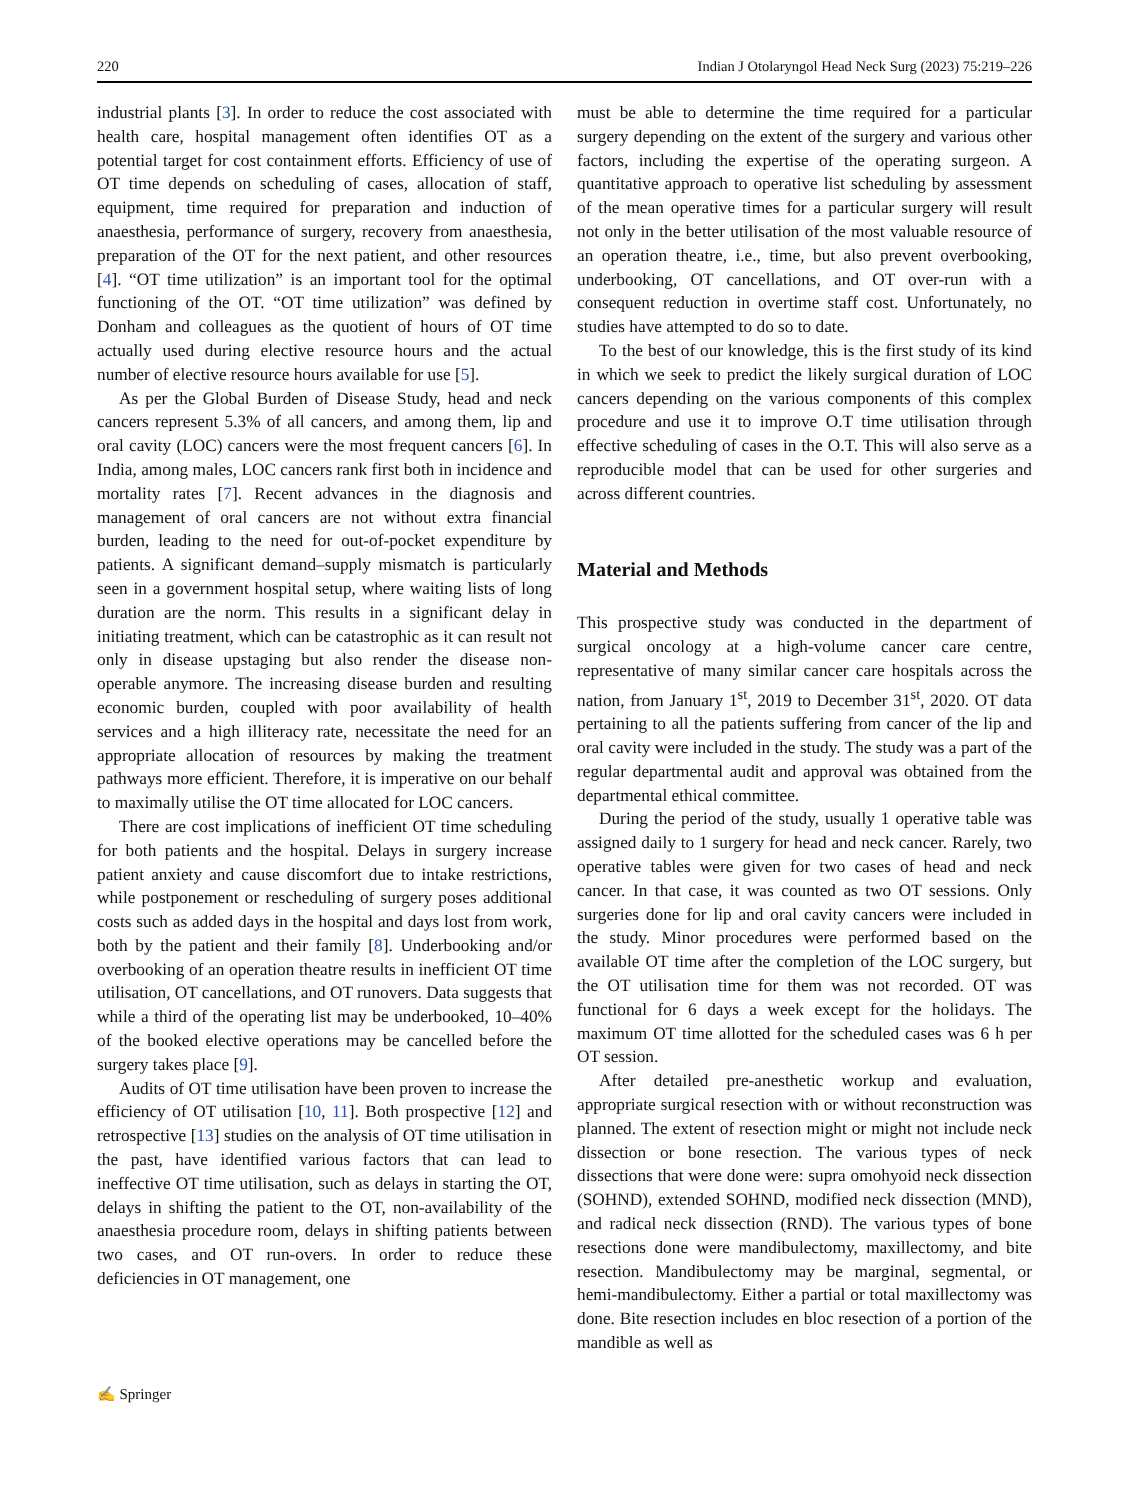220 Indian J Otolaryngol Head Neck Surg (2023) 75:219–226
industrial plants [3]. In order to reduce the cost associated with health care, hospital management often identifies OT as a potential target for cost containment efforts. Efficiency of use of OT time depends on scheduling of cases, allocation of staff, equipment, time required for preparation and induction of anaesthesia, performance of surgery, recovery from anaesthesia, preparation of the OT for the next patient, and other resources [4]. “OT time utilization” is an important tool for the optimal functioning of the OT. “OT time utilization” was defined by Donham and colleagues as the quotient of hours of OT time actually used during elective resource hours and the actual number of elective resource hours available for use [5].
As per the Global Burden of Disease Study, head and neck cancers represent 5.3% of all cancers, and among them, lip and oral cavity (LOC) cancers were the most frequent cancers [6]. In India, among males, LOC cancers rank first both in incidence and mortality rates [7]. Recent advances in the diagnosis and management of oral cancers are not without extra financial burden, leading to the need for out-of-pocket expenditure by patients. A significant demand–supply mismatch is particularly seen in a government hospital setup, where waiting lists of long duration are the norm. This results in a significant delay in initiating treatment, which can be catastrophic as it can result not only in disease upstaging but also render the disease non-operable anymore. The increasing disease burden and resulting economic burden, coupled with poor availability of health services and a high illiteracy rate, necessitate the need for an appropriate allocation of resources by making the treatment pathways more efficient. Therefore, it is imperative on our behalf to maximally utilise the OT time allocated for LOC cancers.
There are cost implications of inefficient OT time scheduling for both patients and the hospital. Delays in surgery increase patient anxiety and cause discomfort due to intake restrictions, while postponement or rescheduling of surgery poses additional costs such as added days in the hospital and days lost from work, both by the patient and their family [8]. Underbooking and/or overbooking of an operation theatre results in inefficient OT time utilisation, OT cancellations, and OT runovers. Data suggests that while a third of the operating list may be underbooked, 10–40% of the booked elective operations may be cancelled before the surgery takes place [9].
Audits of OT time utilisation have been proven to increase the efficiency of OT utilisation [10, 11]. Both prospective [12] and retrospective [13] studies on the analysis of OT time utilisation in the past, have identified various factors that can lead to ineffective OT time utilisation, such as delays in starting the OT, delays in shifting the patient to the OT, non-availability of the anaesthesia procedure room, delays in shifting patients between two cases, and OT run-overs. In order to reduce these deficiencies in OT management, one
must be able to determine the time required for a particular surgery depending on the extent of the surgery and various other factors, including the expertise of the operating surgeon. A quantitative approach to operative list scheduling by assessment of the mean operative times for a particular surgery will result not only in the better utilisation of the most valuable resource of an operation theatre, i.e., time, but also prevent overbooking, underbooking, OT cancellations, and OT over-run with a consequent reduction in overtime staff cost. Unfortunately, no studies have attempted to do so to date.
To the best of our knowledge, this is the first study of its kind in which we seek to predict the likely surgical duration of LOC cancers depending on the various components of this complex procedure and use it to improve O.T time utilisation through effective scheduling of cases in the O.T. This will also serve as a reproducible model that can be used for other surgeries and across different countries.
Material and Methods
This prospective study was conducted in the department of surgical oncology at a high-volume cancer care centre, representative of many similar cancer care hospitals across the nation, from January 1<sup>st</sup>, 2019 to December 31<sup>st</sup>, 2020. OT data pertaining to all the patients suffering from cancer of the lip and oral cavity were included in the study. The study was a part of the regular departmental audit and approval was obtained from the departmental ethical committee.
During the period of the study, usually 1 operative table was assigned daily to 1 surgery for head and neck cancer. Rarely, two operative tables were given for two cases of head and neck cancer. In that case, it was counted as two OT sessions. Only surgeries done for lip and oral cavity cancers were included in the study. Minor procedures were performed based on the available OT time after the completion of the LOC surgery, but the OT utilisation time for them was not recorded. OT was functional for 6 days a week except for the holidays. The maximum OT time allotted for the scheduled cases was 6 h per OT session.
After detailed pre-anesthetic workup and evaluation, appropriate surgical resection with or without reconstruction was planned. The extent of resection might or might not include neck dissection or bone resection. The various types of neck dissections that were done were: supra omohyoid neck dissection (SOHND), extended SOHND, modified neck dissection (MND), and radical neck dissection (RND). The various types of bone resections done were mandibulectomy, maxillectomy, and bite resection. Mandibulectomy may be marginal, segmental, or hemi-mandibulectomy. Either a partial or total maxillectomy was done. Bite resection includes en bloc resection of a portion of the mandible as well as
✍ Springer